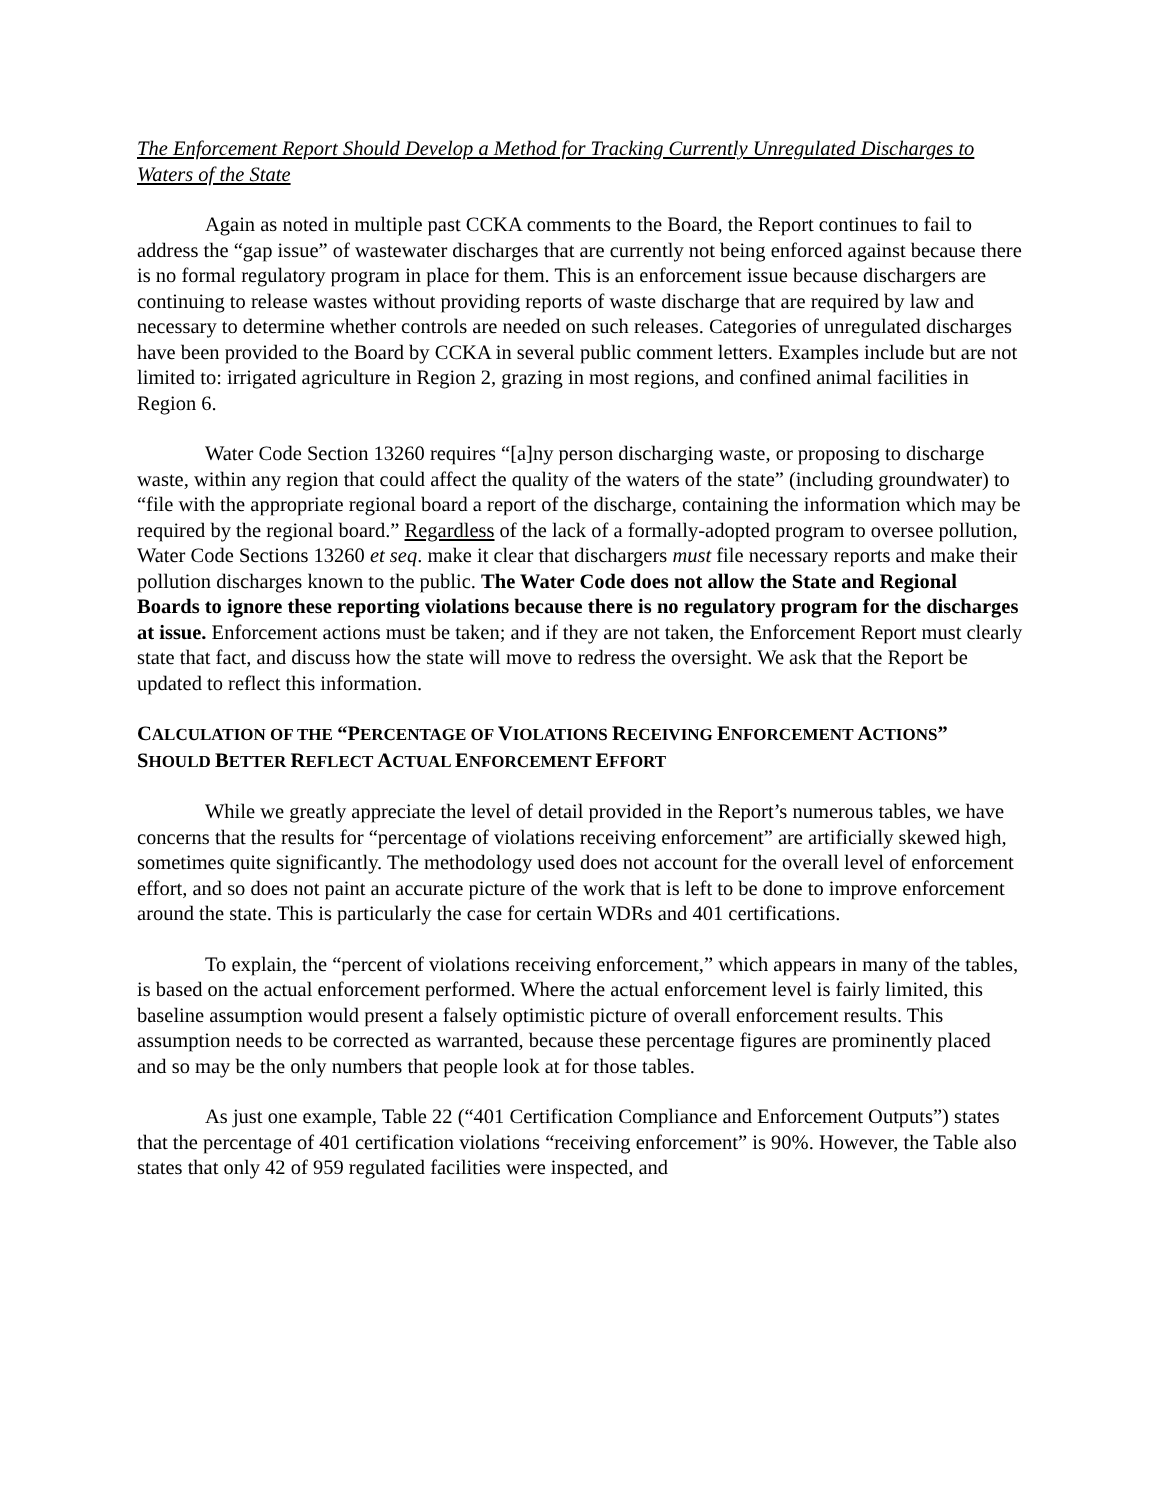The Enforcement Report Should Develop a Method for Tracking Currently Unregulated Discharges to Waters of the State
Again as noted in multiple past CCKA comments to the Board, the Report continues to fail to address the “gap issue” of wastewater discharges that are currently not being enforced against because there is no formal regulatory program in place for them. This is an enforcement issue because dischargers are continuing to release wastes without providing reports of waste discharge that are required by law and necessary to determine whether controls are needed on such releases. Categories of unregulated discharges have been provided to the Board by CCKA in several public comment letters. Examples include but are not limited to: irrigated agriculture in Region 2, grazing in most regions, and confined animal facilities in Region 6.
Water Code Section 13260 requires “[a]ny person discharging waste, or proposing to discharge waste, within any region that could affect the quality of the waters of the state” (including groundwater) to “file with the appropriate regional board a report of the discharge, containing the information which may be required by the regional board.” Regardless of the lack of a formally-adopted program to oversee pollution, Water Code Sections 13260 et seq. make it clear that dischargers must file necessary reports and make their pollution discharges known to the public. The Water Code does not allow the State and Regional Boards to ignore these reporting violations because there is no regulatory program for the discharges at issue. Enforcement actions must be taken; and if they are not taken, the Enforcement Report must clearly state that fact, and discuss how the state will move to redress the oversight. We ask that the Report be updated to reflect this information.
CALCULATION OF THE “PERCENTAGE OF VIOLATIONS RECEIVING ENFORCEMENT ACTIONS”
SHOULD BETTER REFLECT ACTUAL ENFORCEMENT EFFORT
While we greatly appreciate the level of detail provided in the Report’s numerous tables, we have concerns that the results for “percentage of violations receiving enforcement” are artificially skewed high, sometimes quite significantly. The methodology used does not account for the overall level of enforcement effort, and so does not paint an accurate picture of the work that is left to be done to improve enforcement around the state. This is particularly the case for certain WDRs and 401 certifications.
To explain, the “percent of violations receiving enforcement,” which appears in many of the tables, is based on the actual enforcement performed. Where the actual enforcement level is fairly limited, this baseline assumption would present a falsely optimistic picture of overall enforcement results. This assumption needs to be corrected as warranted, because these percentage figures are prominently placed and so may be the only numbers that people look at for those tables.
As just one example, Table 22 (“401 Certification Compliance and Enforcement Outputs”) states that the percentage of 401 certification violations “receiving enforcement” is 90%. However, the Table also states that only 42 of 959 regulated facilities were inspected, and